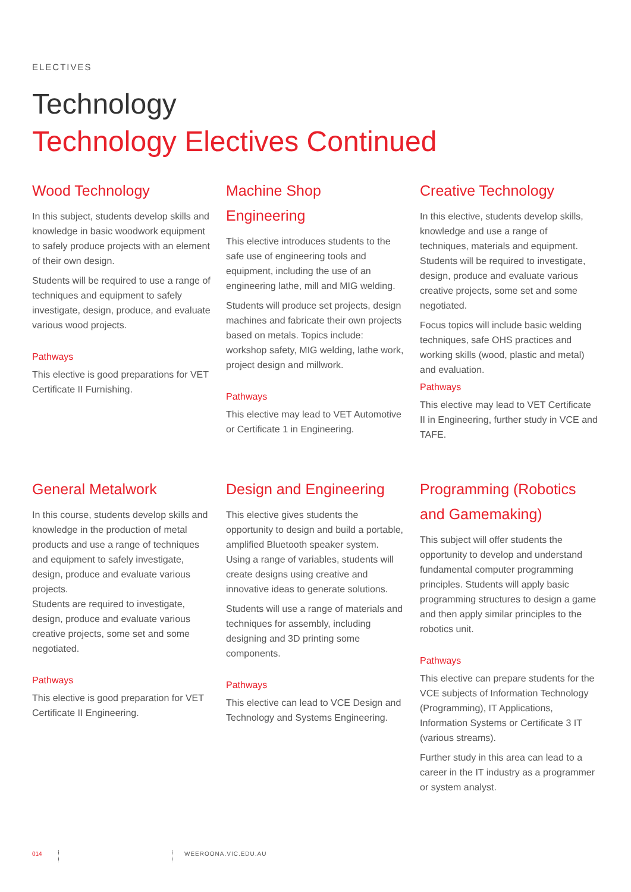ELECTIVES
Technology
Technology Electives Continued
Wood Technology
In this subject, students develop skills and knowledge in basic woodwork equipment to safely produce projects with an element of their own design.
Students will be required to use a range of techniques and equipment to safely investigate, design, produce, and evaluate various wood projects.
Pathways
This elective is good preparations for VET Certificate II Furnishing.
Machine Shop Engineering
This elective introduces students to the safe use of engineering tools and equipment, including the use of an engineering lathe, mill and MIG welding.
Students will produce set projects, design machines and fabricate their own projects based on metals. Topics include: workshop safety, MIG welding, lathe work, project design and millwork.
Pathways
This elective may lead to VET Automotive or Certificate 1 in Engineering.
Creative Technology
In this elective, students develop skills, knowledge and use a range of techniques, materials and equipment. Students will be required to investigate, design, produce and evaluate various creative projects, some set and some negotiated.
Focus topics will include basic welding techniques, safe OHS practices and working skills (wood, plastic and metal) and evaluation.
Pathways
This elective may lead to VET Certificate II in Engineering, further study in VCE and TAFE.
General Metalwork
In this course, students develop skills and knowledge in the production of metal products and use a range of techniques and equipment to safely investigate, design, produce and evaluate various projects.
Students are required to investigate, design, produce and evaluate various creative projects, some set and some negotiated.
Pathways
This elective is good preparation for VET Certificate II Engineering.
Design and Engineering
This elective gives students the opportunity to design and build a portable, amplified Bluetooth speaker system. Using a range of variables, students will create designs using creative and innovative ideas to generate solutions.
Students will use a range of materials and techniques for assembly, including designing and 3D printing some components.
Pathways
This elective can lead to VCE Design and Technology and Systems Engineering.
Programming (Robotics and Gamemaking)
This subject will offer students the opportunity to develop and understand fundamental computer programming principles. Students will apply basic programming structures to design a game and then apply similar principles to the robotics unit.
Pathways
This elective can prepare students for the VCE subjects of Information Technology (Programming), IT Applications, Information Systems or Certificate 3 IT (various streams).
Further study in this area can lead to a career in the IT industry as a programmer or system analyst.
014 WEEROONA.VIC.EDU.AU